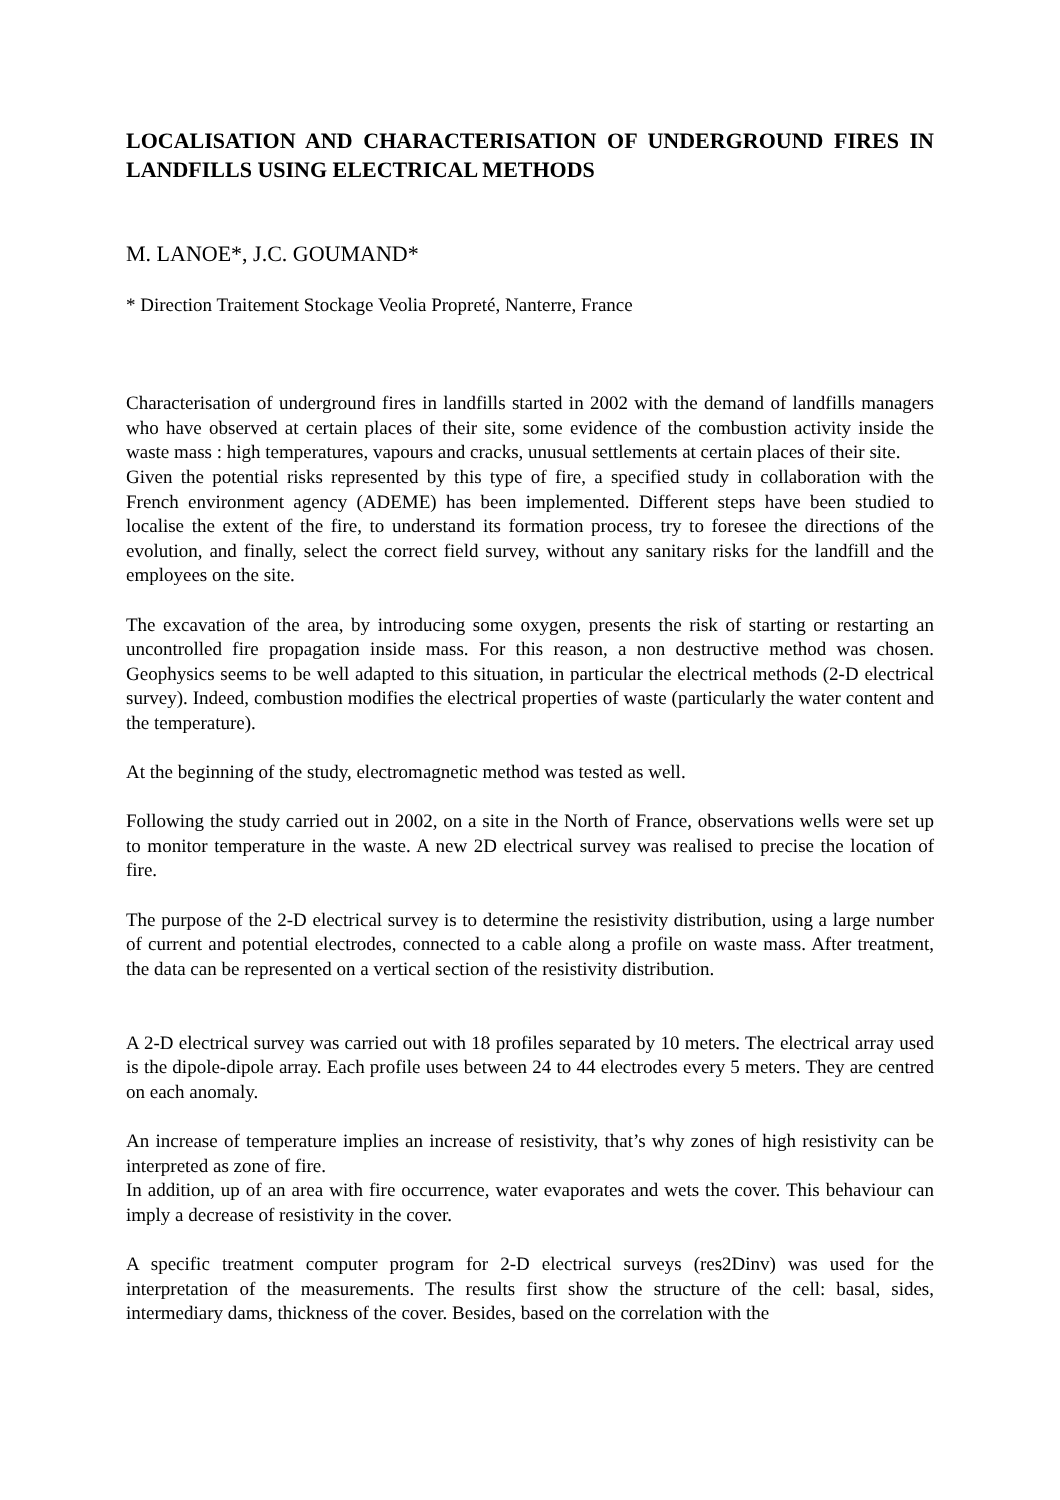LOCALISATION AND CHARACTERISATION OF UNDERGROUND FIRES IN LANDFILLS USING ELECTRICAL METHODS
M. LANOE*, J.C. GOUMAND*
* Direction Traitement Stockage Veolia Propreté, Nanterre, France
Characterisation of underground fires in landfills started in 2002 with the demand of landfills managers who have observed at certain places of their site, some evidence of the combustion activity inside the waste mass : high temperatures, vapours and cracks, unusual settlements at certain places of their site.
Given the potential risks represented by this type of fire, a specified study in collaboration with the French environment agency (ADEME) has been implemented. Different steps have been studied to localise the extent of the fire, to understand its formation process, try to foresee the directions of the evolution, and finally, select the correct field survey, without any sanitary risks for the landfill and the employees on the site.
The excavation of the area, by introducing some oxygen, presents the risk of starting or restarting an uncontrolled fire propagation inside mass. For this reason, a non destructive method was chosen. Geophysics seems to be well adapted to this situation, in particular the electrical methods (2-D electrical survey). Indeed, combustion modifies the electrical properties of waste (particularly the water content and the temperature).
At the beginning of the study, electromagnetic method was tested as well.
Following the study carried out in 2002, on a site in the North of France, observations wells were set up to monitor temperature in the waste. A new 2D electrical survey was realised to precise the location of fire.
The purpose of the 2-D electrical survey is to determine the resistivity distribution, using a large number of current and potential electrodes, connected to a cable along a profile on waste mass. After treatment, the data can be represented on a vertical section of the resistivity distribution.
A 2-D electrical survey was carried out with 18 profiles separated by 10 meters. The electrical array used is the dipole-dipole array. Each profile uses between 24 to 44 electrodes every 5 meters. They are centred on each anomaly.
An increase of temperature implies an increase of resistivity, that’s why zones of high resistivity can be interpreted as zone of fire.
In addition, up of an area with fire occurrence, water evaporates and wets the cover. This behaviour can imply a decrease of resistivity in the cover.
A specific treatment computer program for 2-D electrical surveys (res2Dinv) was used for the interpretation of the measurements. The results first show the structure of the cell: basal, sides, intermediary dams, thickness of the cover. Besides, based on the correlation with the